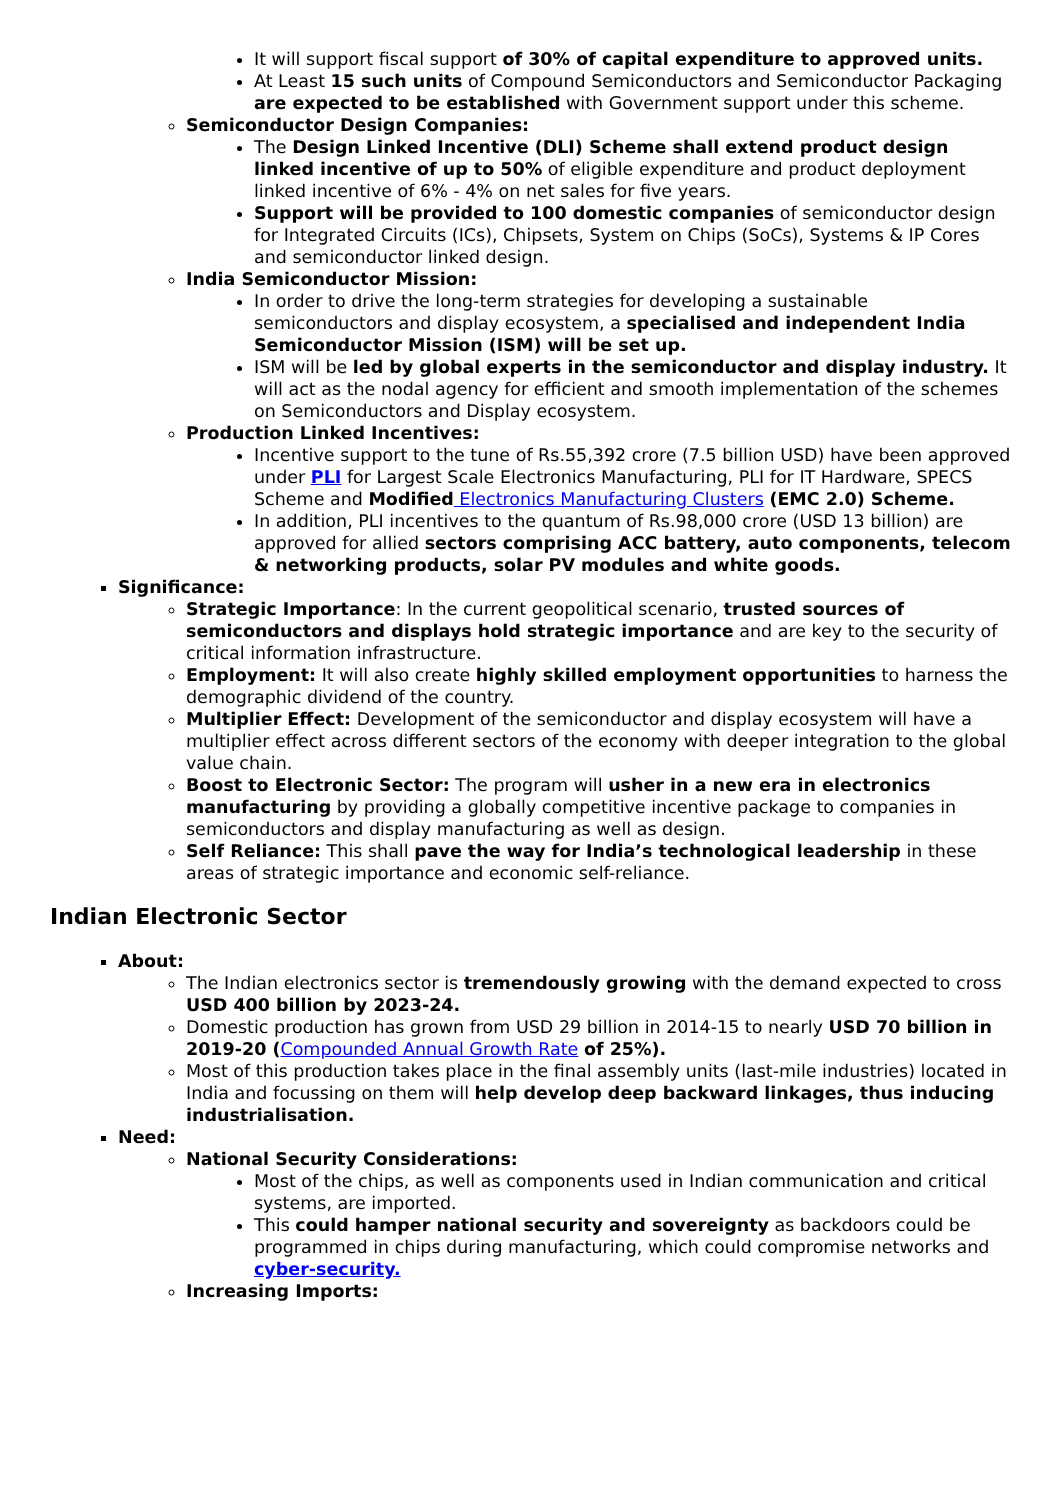It will support fiscal support of 30% of capital expenditure to approved units.
At Least 15 such units of Compound Semiconductors and Semiconductor Packaging are expected to be established with Government support under this scheme.
Semiconductor Design Companies:
The Design Linked Incentive (DLI) Scheme shall extend product design linked incentive of up to 50% of eligible expenditure and product deployment linked incentive of 6% - 4% on net sales for five years.
Support will be provided to 100 domestic companies of semiconductor design for Integrated Circuits (ICs), Chipsets, System on Chips (SoCs), Systems & IP Cores and semiconductor linked design.
India Semiconductor Mission:
In order to drive the long-term strategies for developing a sustainable semiconductors and display ecosystem, a specialised and independent India Semiconductor Mission (ISM) will be set up.
ISM will be led by global experts in the semiconductor and display industry. It will act as the nodal agency for efficient and smooth implementation of the schemes on Semiconductors and Display ecosystem.
Production Linked Incentives:
Incentive support to the tune of Rs.55,392 crore (7.5 billion USD) have been approved under PLI for Largest Scale Electronics Manufacturing, PLI for IT Hardware, SPECS Scheme and Modified Electronics Manufacturing Clusters (EMC 2.0) Scheme.
In addition, PLI incentives to the quantum of Rs.98,000 crore (USD 13 billion) are approved for allied sectors comprising ACC battery, auto components, telecom & networking products, solar PV modules and white goods.
Significance:
Strategic Importance: In the current geopolitical scenario, trusted sources of semiconductors and displays hold strategic importance and are key to the security of critical information infrastructure.
Employment: It will also create highly skilled employment opportunities to harness the demographic dividend of the country.
Multiplier Effect: Development of the semiconductor and display ecosystem will have a multiplier effect across different sectors of the economy with deeper integration to the global value chain.
Boost to Electronic Sector: The program will usher in a new era in electronics manufacturing by providing a globally competitive incentive package to companies in semiconductors and display manufacturing as well as design.
Self Reliance: This shall pave the way for India’s technological leadership in these areas of strategic importance and economic self-reliance.
Indian Electronic Sector
About:
The Indian electronics sector is tremendously growing with the demand expected to cross USD 400 billion by 2023-24.
Domestic production has grown from USD 29 billion in 2014-15 to nearly USD 70 billion in 2019-20 (Compounded Annual Growth Rate of 25%).
Most of this production takes place in the final assembly units (last-mile industries) located in India and focussing on them will help develop deep backward linkages, thus inducing industrialisation.
Need:
National Security Considerations:
Most of the chips, as well as components used in Indian communication and critical systems, are imported.
This could hamper national security and sovereignty as backdoors could be programmed in chips during manufacturing, which could compromise networks and cyber-security.
Increasing Imports: